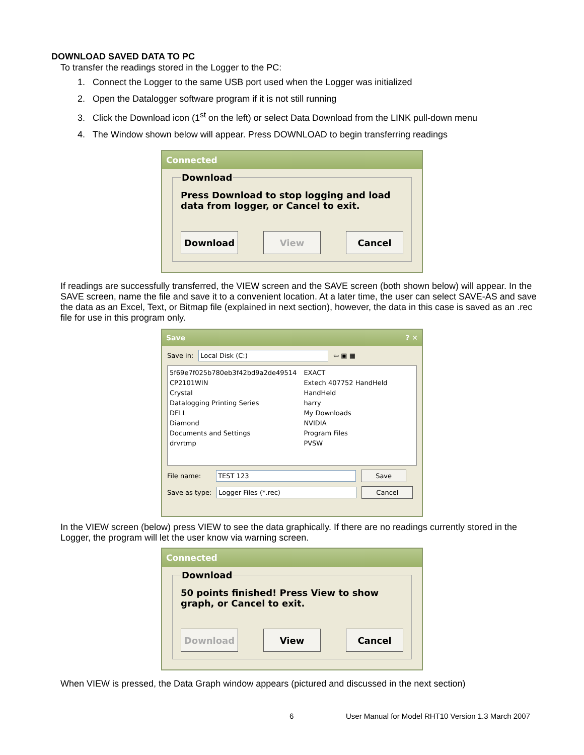DOWNLOAD SAVED DATA TO PC
To transfer the readings stored in the Logger to the PC:
1. Connect the Logger to the same USB port used when the Logger was initialized
2. Open the Datalogger software program if it is not still running
3. Click the Download icon (1<sup>st</sup> on the left) or select Data Download from the LINK pull-down menu
4. The Window shown below will appear. Press DOWNLOAD to begin transferring readings
Connected
Download
Press Download to stop logging and load data from logger, or Cancel to exit.
Download View Cancel
If readings are successfully transferred, the VIEW screen and the SAVE screen (both shown below) will appear. In the SAVE screen, name the file and save it to a convenient location. At a later time, the user can select SAVE-AS and save the data as an Excel, Text, or Bitmap file (explained in next section), however, the data in this case is saved as an .rec file for use in this program only.
Save ? ✕
Save in: Local Disk (C:) ⇦ ▣ ▦
5f69e7f025b780eb3f42bd9a2de49514
CP2101WIN
Crystal
Datalogging Printing Series
DELL
Diamond
Documents and Settings
drvrtmp
EXACT
Extech 407752 HandHeld
HandHeld
harry
My Downloads
NVIDIA
Program Files
PVSW
File name: TEST 123 Save
Save as type: Logger Files (*.rec) Cancel
In the VIEW screen (below) press VIEW to see the data graphically. If there are no readings currently stored in the Logger, the program will let the user know via warning screen.
Connected
Download
50 points finished! Press View to show graph, or Cancel to exit.
Download View Cancel
When VIEW is pressed, the Data Graph window appears (pictured and discussed in the next section)
6 User Manual for Model RHT10 Version 1.3 March 2007